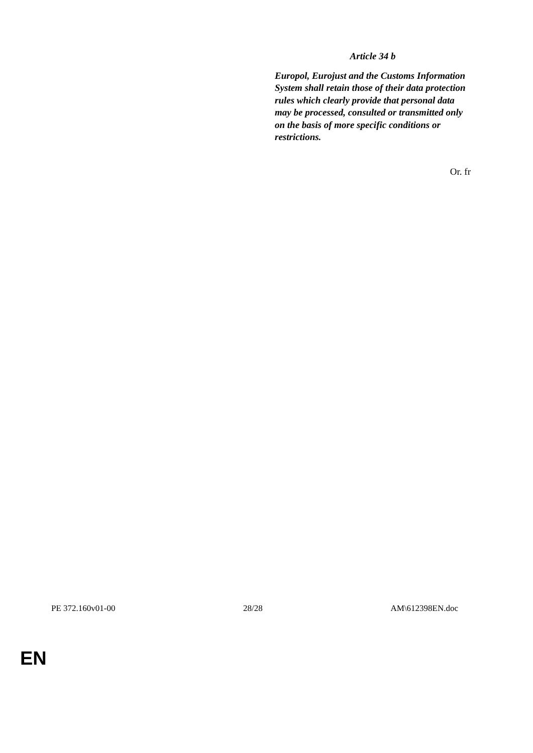Article 34 b
Europol, Eurojust and the Customs Information System shall retain those of their data protection rules which clearly provide that personal data may be processed, consulted or transmitted only on the basis of more specific conditions or restrictions.
Or. fr
PE 372.160v01-00 28/28 AM\612398EN.doc
EN